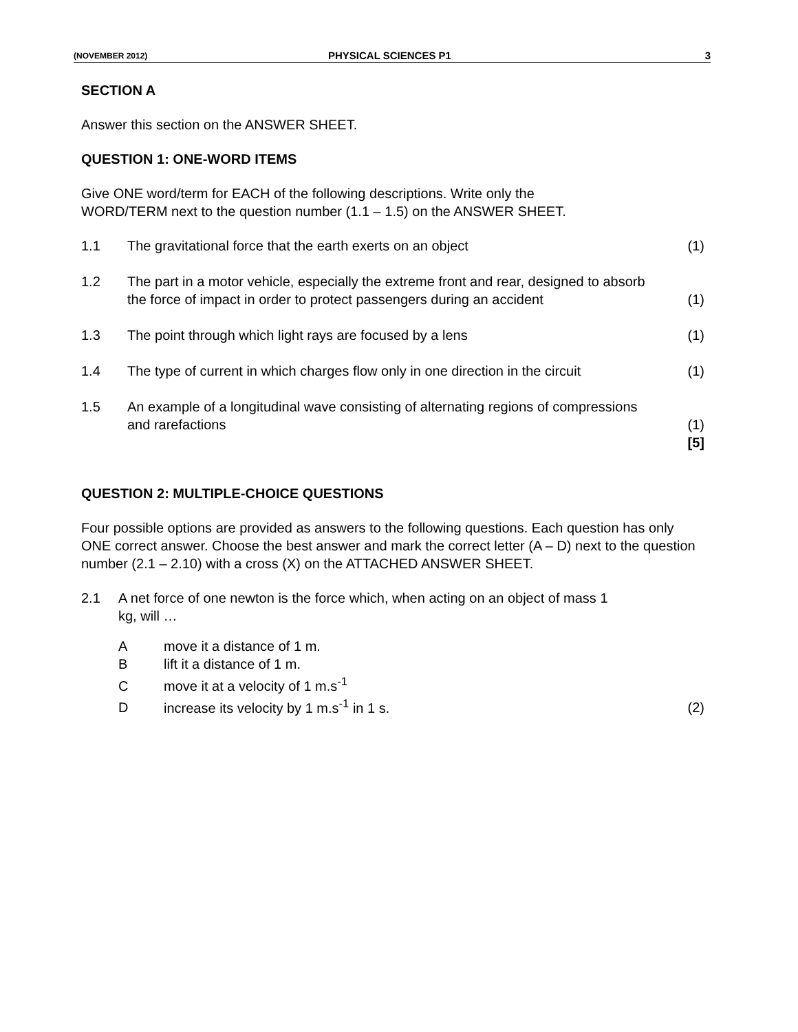(NOVEMBER 2012) PHYSICAL SCIENCES P1 3
SECTION A
Answer this section on the ANSWER SHEET.
QUESTION 1: ONE-WORD ITEMS
Give ONE word/term for EACH of the following descriptions. Write only the
WORD/TERM next to the question number (1.1 – 1.5) on the ANSWER SHEET.
| 1.1 | The gravitational force that the earth exerts on an object | (1) |
| 1.2 | The part in a motor vehicle, especially the extreme front and rear, designed to absorb the force of impact in order to protect passengers during an accident | (1) |
| 1.3 | The point through which light rays are focused by a lens | (1) |
| 1.4 | The type of current in which charges flow only in one direction in the circuit | (1) |
| 1.5 | An example of a longitudinal wave consisting of alternating regions of compressions and rarefactions | (1) [5] |
QUESTION 2: MULTIPLE-CHOICE QUESTIONS
Four possible options are provided as answers to the following questions. Each question has only ONE correct answer. Choose the best answer and mark the correct letter (A – D) next to the question number (2.1 – 2.10) with a cross (X) on the ATTACHED ANSWER SHEET.
| 2.1 | A net force of one newton is the force which, when acting on an object of mass 1 kg, will … |
| A | move it a distance of 1 m. | |
| B | lift it a distance of 1 m. | |
| C | move it at a velocity of 1 m.s<sup>-1</sup> | |
| D | increase its velocity by 1 m.s<sup>-1</sup> in 1 s. | (2) |